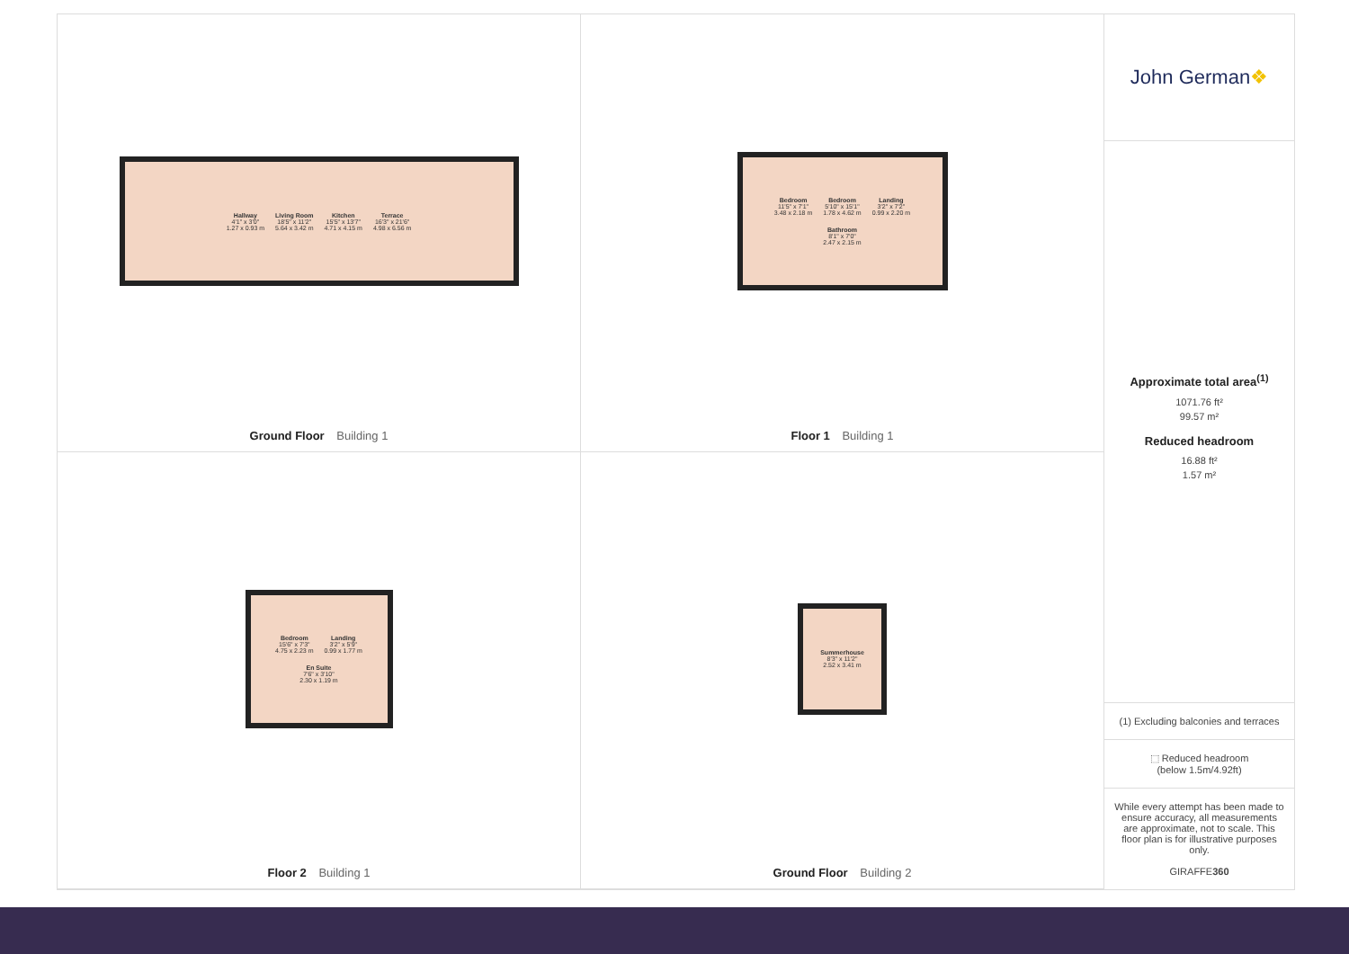Hallway
4'1" x 3'0"
1.27 x 0.93 m
Living Room
18'5" x 11'2"
5.64 x 3.42 m
Kitchen
15'5" x 13'7"
4.71 x 4.15 m
Terrace
16'3" x 21'6"
4.98 x 6.56 m
Ground Floor Building 1
Bedroom
11'5" x 7'1"
3.48 x 2.18 m
Bedroom
5'10" x 15'1"
1.78 x 4.62 m
Landing
3'2" x 7'2"
0.99 x 2.20 m
Bathroom
8'1" x 7'0"
2.47 x 2.15 m
Floor 1 Building 1
Bedroom
15'6" x 7'3"
4.75 x 2.23 m
Landing
3'2" x 5'9"
0.99 x 1.77 m
En Suite
7'6" x 3'10"
2.30 x 1.19 m
Floor 2 Building 1
Summerhouse
8'3" x 11'2"
2.52 x 3.41 m
Ground Floor Building 2
John German ❖
Approximate total area<sup>(1)</sup>
1071.76 ft²
99.57 m²
Reduced headroom
16.88 ft²
1.57 m²
(1) Excluding balconies and terraces
⬚ Reduced headroom
(below 1.5m/4.92ft)
While every attempt has been made to ensure accuracy, all measurements are approximate, not to scale. This floor plan is for illustrative purposes only.
GIRAFFE360